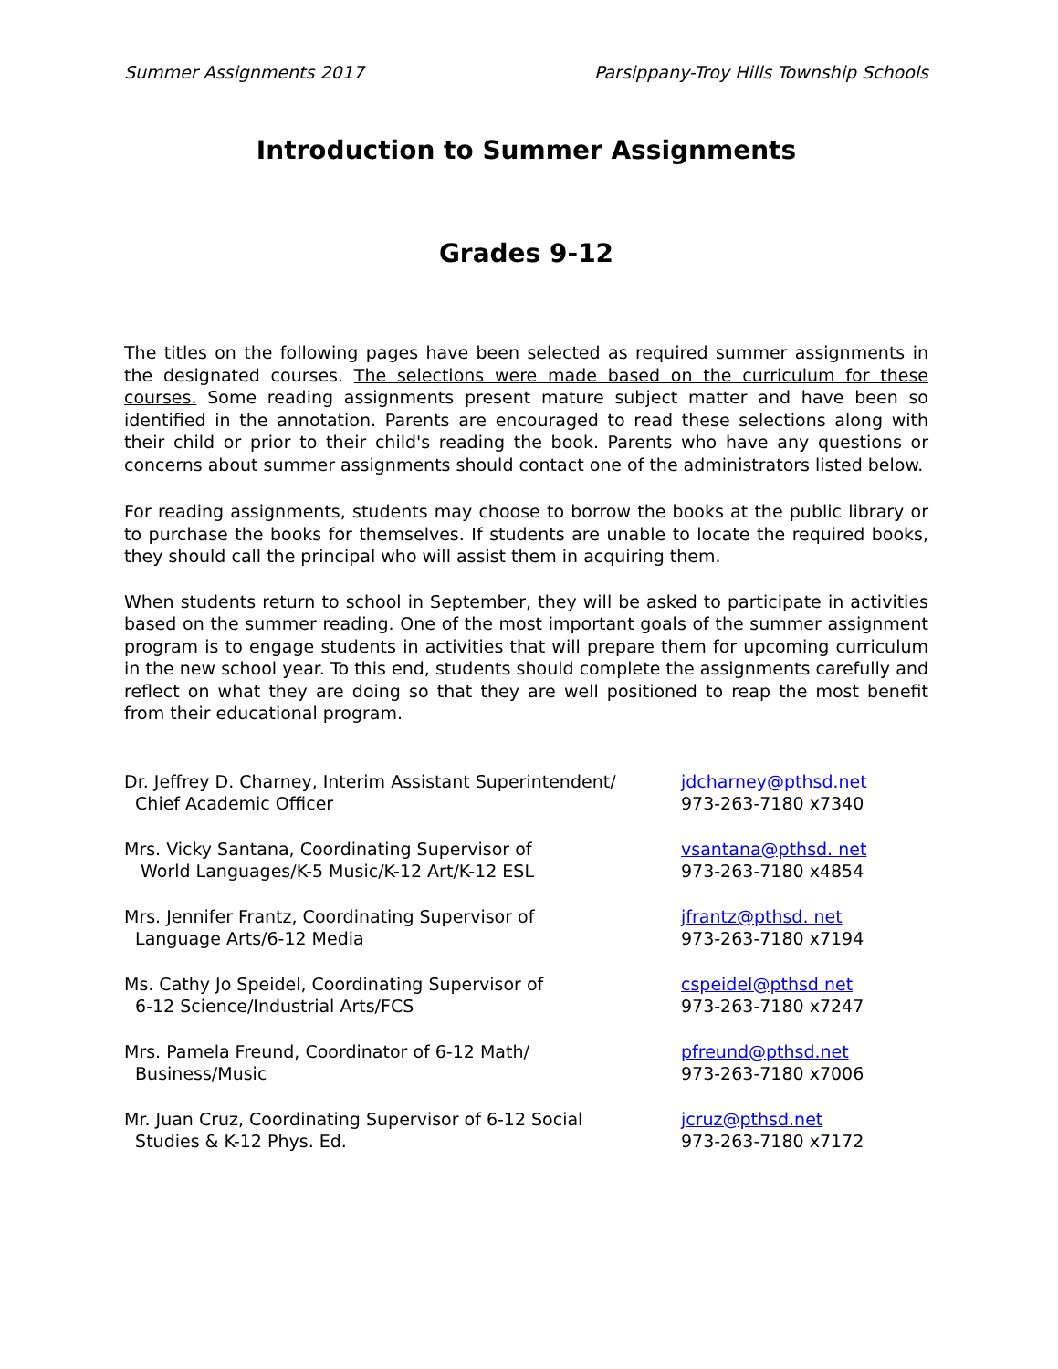Summer Assignments 2017 Parsippany-Troy Hills Township Schools
Introduction to Summer Assignments
Grades 9-12
The titles on the following pages have been selected as required summer assignments in the designated courses. The selections were made based on the curriculum for these courses. Some reading assignments present mature subject matter and have been so identified in the annotation. Parents are encouraged to read these selections along with their child or prior to their child's reading the book. Parents who have any questions or concerns about summer assignments should contact one of the administrators listed below.
For reading assignments, students may choose to borrow the books at the public library or to purchase the books for themselves. If students are unable to locate the required books, they should call the principal who will assist them in acquiring them.
When students return to school in September, they will be asked to participate in activities based on the summer reading. One of the most important goals of the summer assignment program is to engage students in activities that will prepare them for upcoming curriculum in the new school year. To this end, students should complete the assignments carefully and reflect on what they are doing so that they are well positioned to reap the most benefit from their educational program.
Dr. Jeffrey D. Charney, Interim Assistant Superintendent/
Chief Academic Officer
jdcharney@pthsd.net
973-263-7180 x7340
Mrs. Vicky Santana, Coordinating Supervisor of
World Languages/K-5 Music/K-12 Art/K-12 ESL
vsantana@pthsd. net
973-263-7180 x4854
Mrs. Jennifer Frantz, Coordinating Supervisor of
Language Arts/6-12 Media
jfrantz@pthsd. net
973-263-7180 x7194
Ms. Cathy Jo Speidel, Coordinating Supervisor of
6-12 Science/Industrial Arts/FCS
cspeidel@pthsd net
973-263-7180 x7247
Mrs. Pamela Freund, Coordinator of 6-12 Math/
Business/Music
pfreund@pthsd.net
973-263-7180 x7006
Mr. Juan Cruz, Coordinating Supervisor of 6-12 Social
Studies & K-12 Phys. Ed.
jcruz@pthsd.net
973-263-7180 x7172